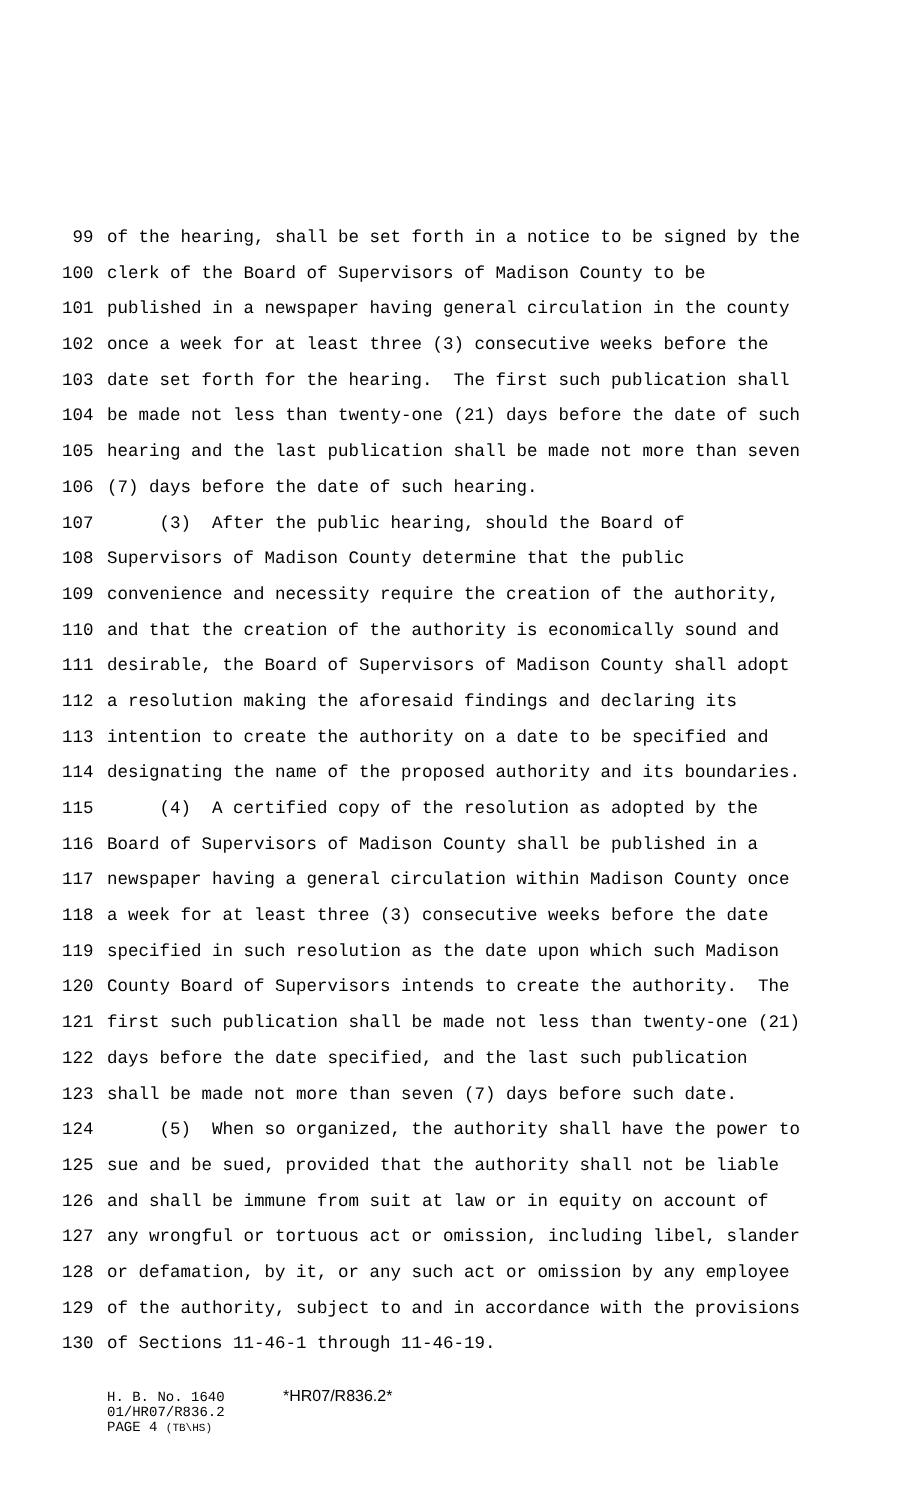99 of the hearing, shall be set forth in a notice to be signed by the
100 clerk of the Board of Supervisors of Madison County to be
101 published in a newspaper having general circulation in the county
102 once a week for at least three (3) consecutive weeks before the
103 date set forth for the hearing. The first such publication shall
104 be made not less than twenty-one (21) days before the date of such
105 hearing and the last publication shall be made not more than seven
106 (7) days before the date of such hearing.
107 (3) After the public hearing, should the Board of
108 Supervisors of Madison County determine that the public
109 convenience and necessity require the creation of the authority,
110 and that the creation of the authority is economically sound and
111 desirable, the Board of Supervisors of Madison County shall adopt
112 a resolution making the aforesaid findings and declaring its
113 intention to create the authority on a date to be specified and
114 designating the name of the proposed authority and its boundaries.
115 (4) A certified copy of the resolution as adopted by the
116 Board of Supervisors of Madison County shall be published in a
117 newspaper having a general circulation within Madison County once
118 a week for at least three (3) consecutive weeks before the date
119 specified in such resolution as the date upon which such Madison
120 County Board of Supervisors intends to create the authority. The
121 first such publication shall be made not less than twenty-one (21)
122 days before the date specified, and the last such publication
123 shall be made not more than seven (7) days before such date.
124 (5) When so organized, the authority shall have the power to
125 sue and be sued, provided that the authority shall not be liable
126 and shall be immune from suit at law or in equity on account of
127 any wrongful or tortuous act or omission, including libel, slander
128 or defamation, by it, or any such act or omission by any employee
129 of the authority, subject to and in accordance with the provisions
130 of Sections 11-46-1 through 11-46-19.
H. B. No. 1640 *HR07/R836.2*
01/HR07/R836.2
PAGE 4 (TB\HS)